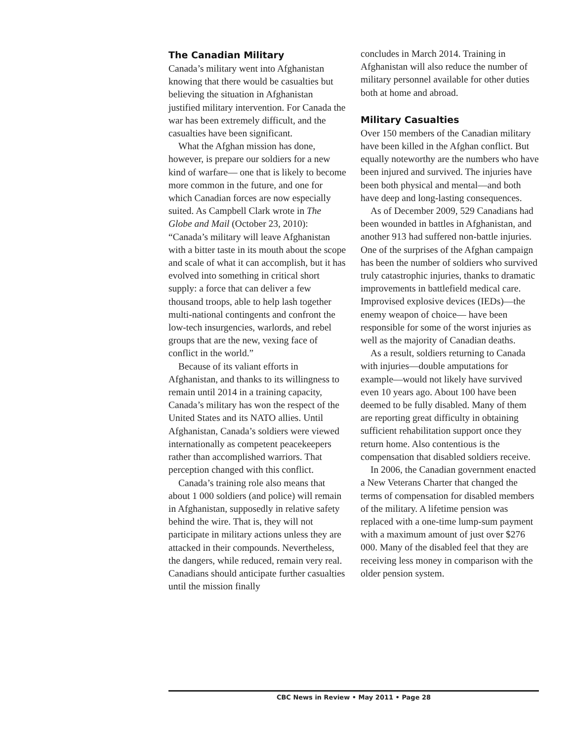The Canadian Military
Canada’s military went into Afghanistan knowing that there would be casualties but believing the situation in Afghanistan justified military intervention. For Canada the war has been extremely difficult, and the casualties have been significant.
What the Afghan mission has done, however, is prepare our soldiers for a new kind of warfare— one that is likely to become more common in the future, and one for which Canadian forces are now especially suited. As Campbell Clark wrote in The Globe and Mail (October 23, 2010): “Canada’s military will leave Afghanistan with a bitter taste in its mouth about the scope and scale of what it can accomplish, but it has evolved into something in critical short supply: a force that can deliver a few thousand troops, able to help lash together multi-national contingents and confront the low-tech insurgencies, warlords, and rebel groups that are the new, vexing face of conflict in the world.”
Because of its valiant efforts in Afghanistan, and thanks to its willingness to remain until 2014 in a training capacity, Canada’s military has won the respect of the United States and its NATO allies. Until Afghanistan, Canada’s soldiers were viewed internationally as competent peacekeepers rather than accomplished warriors. That perception changed with this conflict.
Canada’s training role also means that about 1 000 soldiers (and police) will remain in Afghanistan, supposedly in relative safety behind the wire. That is, they will not participate in military actions unless they are attacked in their compounds. Nevertheless, the dangers, while reduced, remain very real. Canadians should anticipate further casualties until the mission finally
concludes in March 2014. Training in Afghanistan will also reduce the number of military personnel available for other duties both at home and abroad.
Military Casualties
Over 150 members of the Canadian military have been killed in the Afghan conflict. But equally noteworthy are the numbers who have been injured and survived. The injuries have been both physical and mental—and both have deep and long-lasting consequences.
As of December 2009, 529 Canadians had been wounded in battles in Afghanistan, and another 913 had suffered non-battle injuries. One of the surprises of the Afghan campaign has been the number of soldiers who survived truly catastrophic injuries, thanks to dramatic improvements in battlefield medical care. Improvised explosive devices (IEDs)—the enemy weapon of choice— have been responsible for some of the worst injuries as well as the majority of Canadian deaths.
As a result, soldiers returning to Canada with injuries—double amputations for example—would not likely have survived even 10 years ago. About 100 have been deemed to be fully disabled. Many of them are reporting great difficulty in obtaining sufficient rehabilitation support once they return home. Also contentious is the compensation that disabled soldiers receive.
In 2006, the Canadian government enacted a New Veterans Charter that changed the terms of compensation for disabled members of the military. A lifetime pension was replaced with a one-time lump-sum payment with a maximum amount of just over $276 000. Many of the disabled feel that they are receiving less money in comparison with the older pension system.
CBC News in Review • May 2011 • Page 28